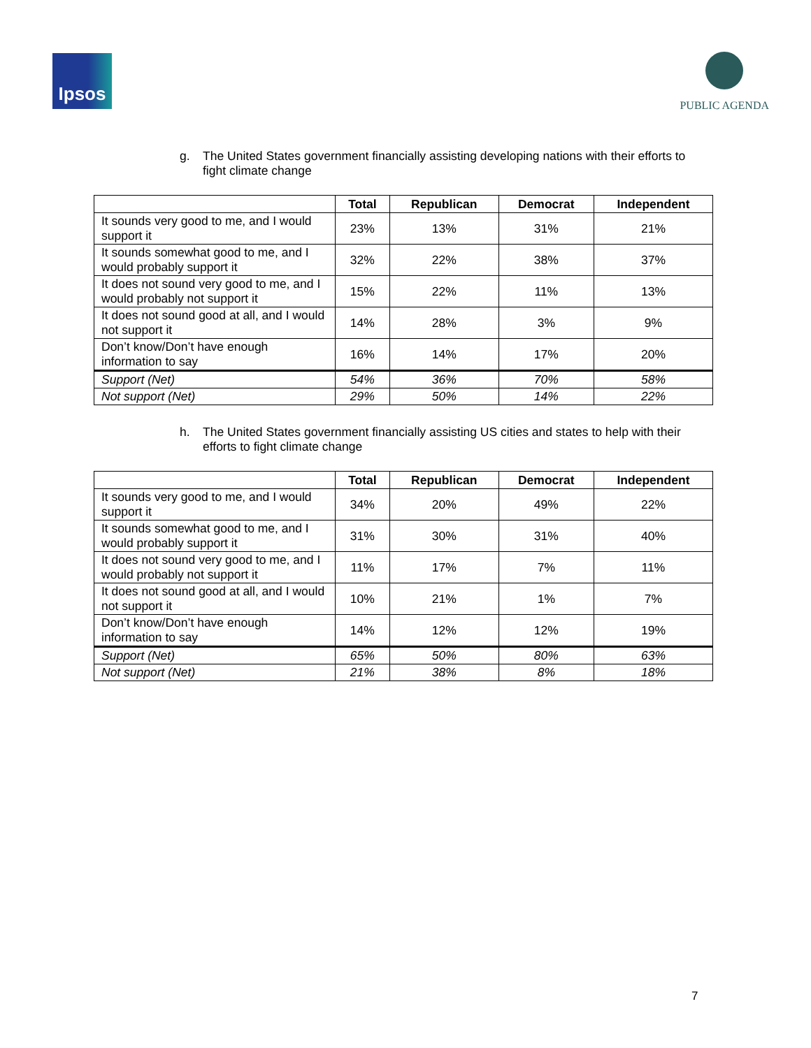Ipsos
PUBLIC AGENDA
g. The United States government financially assisting developing nations with their efforts to fight climate change
| | Total | Republican | Democrat | Independent |
| --- | --- | --- | --- | --- |
| It sounds very good to me, and I would support it | 23% | 13% | 31% | 21% |
| It sounds somewhat good to me, and I would probably support it | 32% | 22% | 38% | 37% |
| It does not sound very good to me, and I would probably not support it | 15% | 22% | 11% | 13% |
| It does not sound good at all, and I would not support it | 14% | 28% | 3% | 9% |
| Don’t know/Don’t have enough information to say | 16% | 14% | 17% | 20% |
| Support (Net) | 54% | 36% | 70% | 58% |
| Not support (Net) | 29% | 50% | 14% | 22% |
h. The United States government financially assisting US cities and states to help with their efforts to fight climate change
| | Total | Republican | Democrat | Independent |
| --- | --- | --- | --- | --- |
| It sounds very good to me, and I would support it | 34% | 20% | 49% | 22% |
| It sounds somewhat good to me, and I would probably support it | 31% | 30% | 31% | 40% |
| It does not sound very good to me, and I would probably not support it | 11% | 17% | 7% | 11% |
| It does not sound good at all, and I would not support it | 10% | 21% | 1% | 7% |
| Don’t know/Don’t have enough information to say | 14% | 12% | 12% | 19% |
| Support (Net) | 65% | 50% | 80% | 63% |
| Not support (Net) | 21% | 38% | 8% | 18% |
7